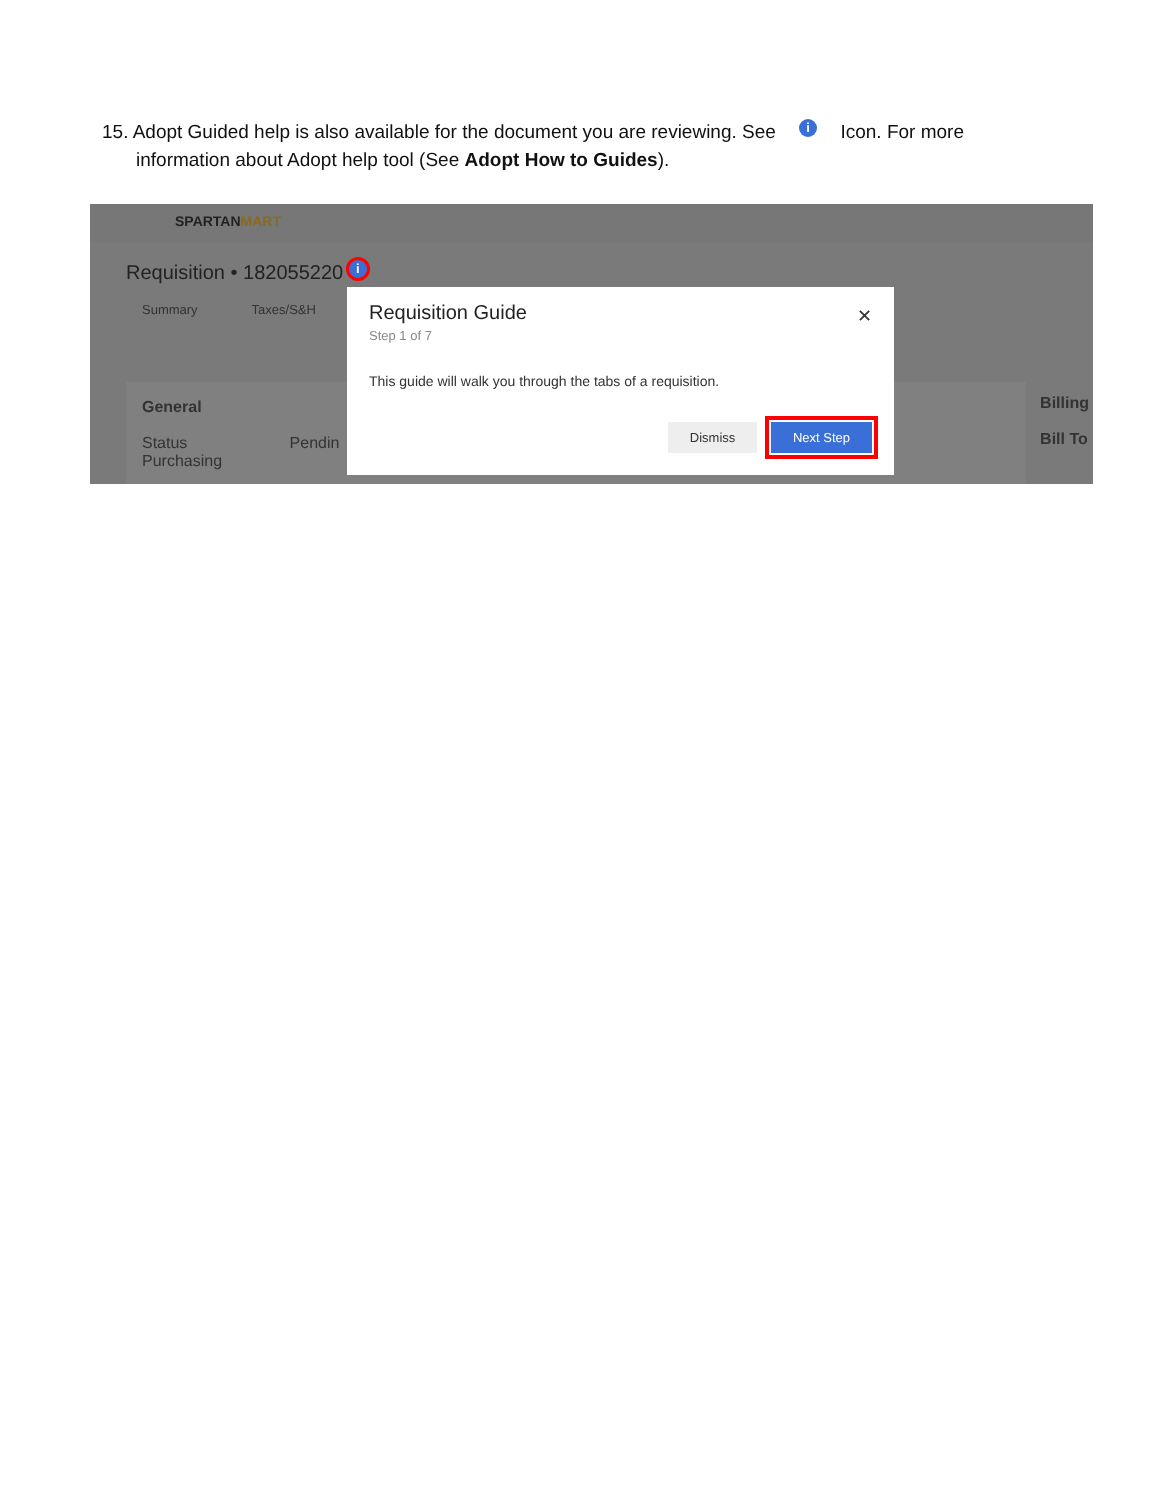15. Adopt Guided help is also available for the document you are reviewing. See i Icon. For more
information about Adopt help tool (See Adopt How to Guides).
SPARTANMART
Requisition • 182055220 i
Summary Taxes/S&H
General
Status Pendin
Purchasing
Billing
Bill To
Requisition Guide
✕
Step 1 of 7
This guide will walk you through the tabs of a requisition.
Dismiss Next Step